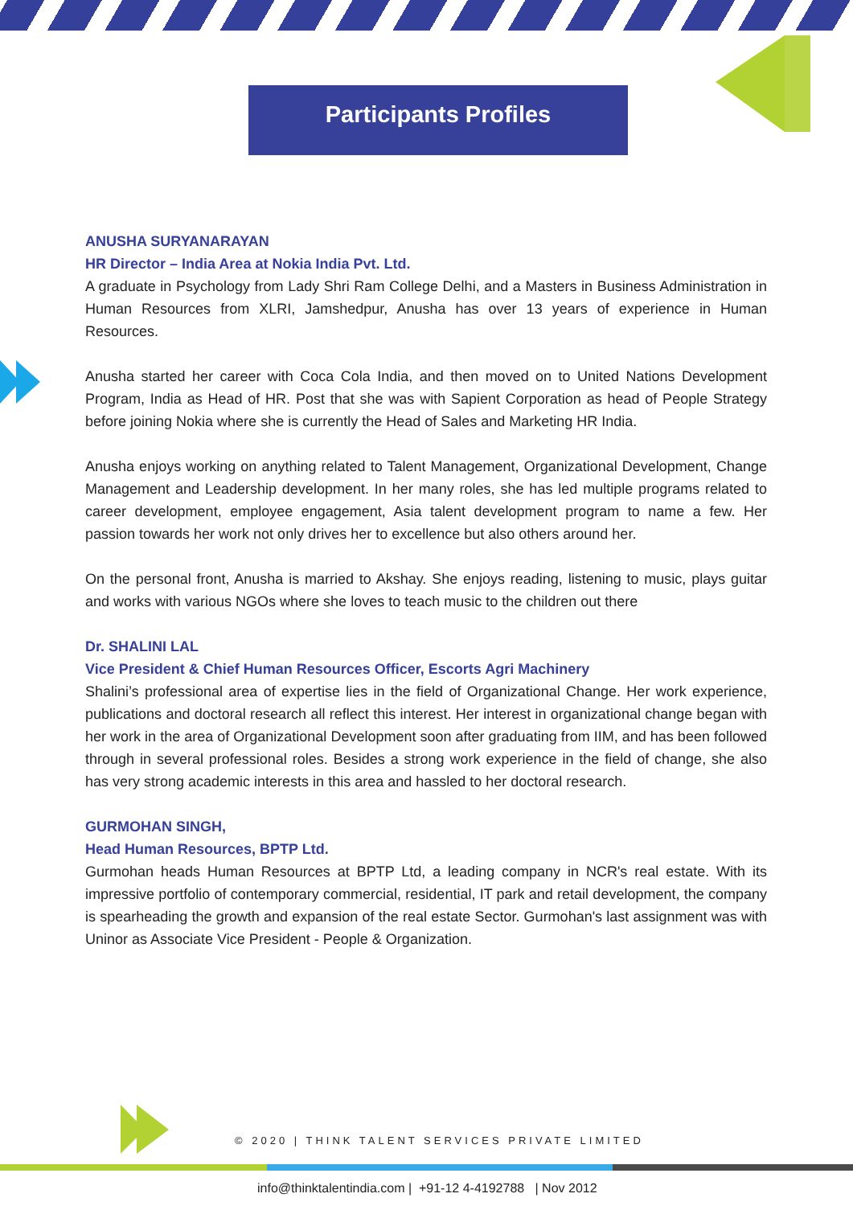Participants Profiles
ANUSHA SURYANARAYAN
HR Director – India Area at Nokia India Pvt. Ltd.
A graduate in Psychology from Lady Shri Ram College Delhi, and a Masters in Business Administration in Human Resources from XLRI, Jamshedpur, Anusha has over 13 years of experience in Human Resources.
Anusha started her career with Coca Cola India, and then moved on to United Nations Development Program, India as Head of HR. Post that she was with Sapient Corporation as head of People Strategy before joining Nokia where she is currently the Head of Sales and Marketing HR India.
Anusha enjoys working on anything related to Talent Management, Organizational Development, Change Management and Leadership development. In her many roles, she has led multiple programs related to career development, employee engagement, Asia talent development program to name a few. Her passion towards her work not only drives her to excellence but also others around her.
On the personal front, Anusha is married to Akshay. She enjoys reading, listening to music, plays guitar and works with various NGOs where she loves to teach music to the children out there
Dr. SHALINI LAL
Vice President & Chief Human Resources Officer, Escorts Agri Machinery
Shalini’s professional area of expertise lies in the field of Organizational Change. Her work experience, publications and doctoral research all reflect this interest. Her interest in organizational change began with her work in the area of Organizational Development soon after graduating from IIM, and has been followed through in several professional roles. Besides a strong work experience in the field of change, she also has very strong academic interests in this area and hassled to her doctoral research.
GURMOHAN SINGH,
Head Human Resources, BPTP Ltd.
Gurmohan heads Human Resources at BPTP Ltd, a leading company in NCR's real estate. With its impressive portfolio of contemporary commercial, residential, IT park and retail development, the company is spearheading the growth and expansion of the real estate Sector. Gurmohan's last assignment was with Uninor as Associate Vice President - People & Organization.
© 2020 | THINK TALENT SERVICES PRIVATE LIMITED
info@thinktalentindia.com | +91-12 4-4192788 | Nov 2012